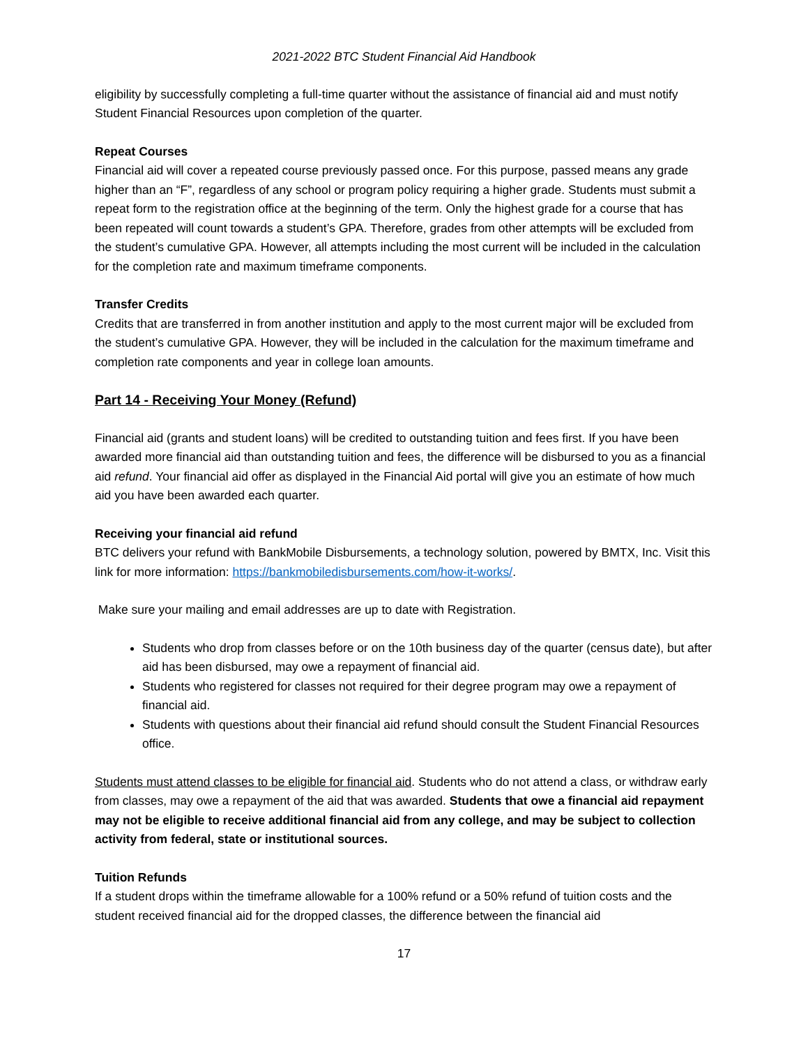2021-2022 BTC Student Financial Aid Handbook
eligibility by successfully completing a full-time quarter without the assistance of financial aid and must notify Student Financial Resources upon completion of the quarter.
Repeat Courses
Financial aid will cover a repeated course previously passed once. For this purpose, passed means any grade higher than an “F”, regardless of any school or program policy requiring a higher grade. Students must submit a repeat form to the registration office at the beginning of the term. Only the highest grade for a course that has been repeated will count towards a student’s GPA. Therefore, grades from other attempts will be excluded from the student’s cumulative GPA. However, all attempts including the most current will be included in the calculation for the completion rate and maximum timeframe components.
Transfer Credits
Credits that are transferred in from another institution and apply to the most current major will be excluded from the student’s cumulative GPA. However, they will be included in the calculation for the maximum timeframe and completion rate components and year in college loan amounts.
Part 14 - Receiving Your Money (Refund)
Financial aid (grants and student loans) will be credited to outstanding tuition and fees first. If you have been awarded more financial aid than outstanding tuition and fees, the difference will be disbursed to you as a financial aid refund. Your financial aid offer as displayed in the Financial Aid portal will give you an estimate of how much aid you have been awarded each quarter.
Receiving your financial aid refund
BTC delivers your refund with BankMobile Disbursements, a technology solution, powered by BMTX, Inc. Visit this link for more information: https://bankmobiledisbursements.com/how-it-works/.
Make sure your mailing and email addresses are up to date with Registration.
Students who drop from classes before or on the 10th business day of the quarter (census date), but after aid has been disbursed, may owe a repayment of financial aid.
Students who registered for classes not required for their degree program may owe a repayment of financial aid.
Students with questions about their financial aid refund should consult the Student Financial Resources office.
Students must attend classes to be eligible for financial aid. Students who do not attend a class, or withdraw early from classes, may owe a repayment of the aid that was awarded. Students that owe a financial aid repayment may not be eligible to receive additional financial aid from any college, and may be subject to collection activity from federal, state or institutional sources.
Tuition Refunds
If a student drops within the timeframe allowable for a 100% refund or a 50% refund of tuition costs and the student received financial aid for the dropped classes, the difference between the financial aid
17